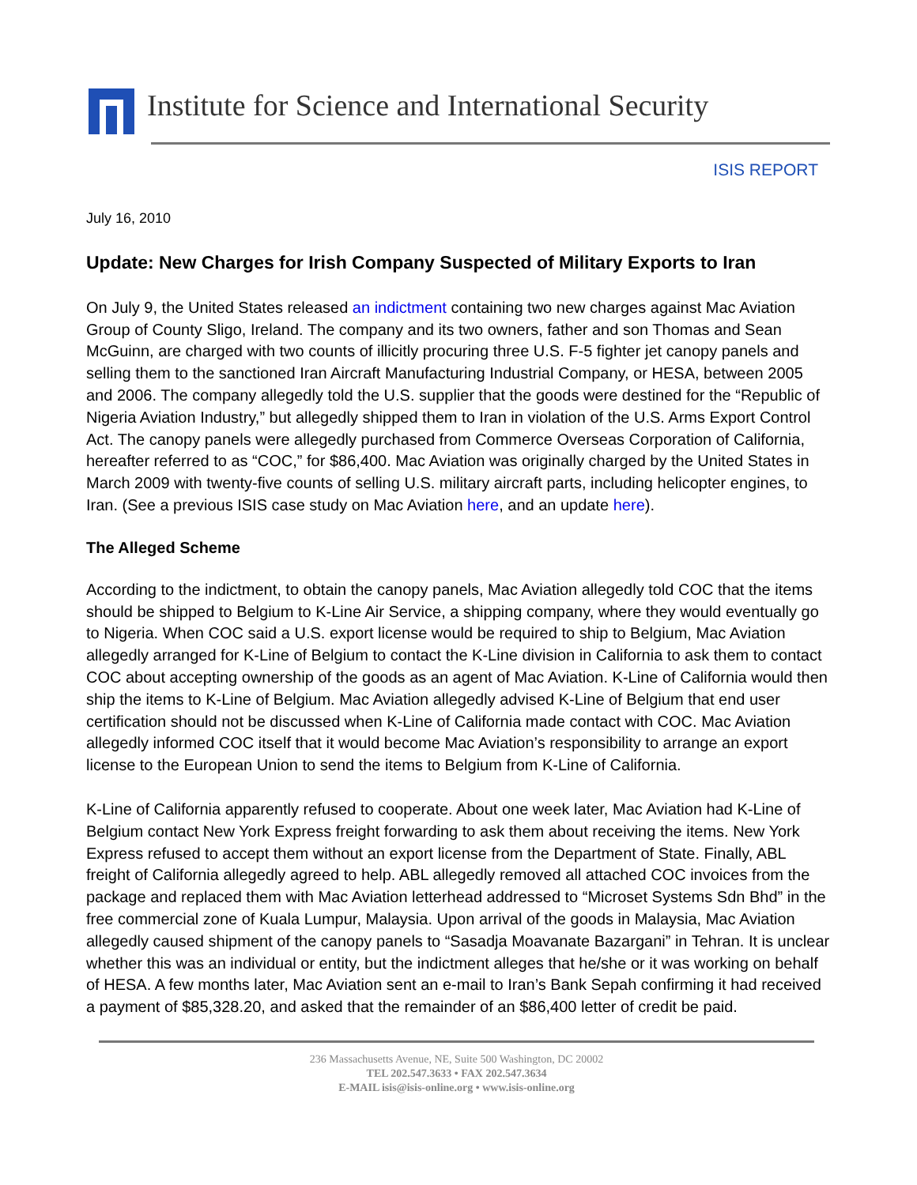Institute for Science and International Security
ISIS REPORT
July 16, 2010
Update: New Charges for Irish Company Suspected of Military Exports to Iran
On July 9, the United States released an indictment containing two new charges against Mac Aviation Group of County Sligo, Ireland. The company and its two owners, father and son Thomas and Sean McGuinn, are charged with two counts of illicitly procuring three U.S. F-5 fighter jet canopy panels and selling them to the sanctioned Iran Aircraft Manufacturing Industrial Company, or HESA, between 2005 and 2006. The company allegedly told the U.S. supplier that the goods were destined for the “Republic of Nigeria Aviation Industry,” but allegedly shipped them to Iran in violation of the U.S. Arms Export Control Act. The canopy panels were allegedly purchased from Commerce Overseas Corporation of California, hereafter referred to as “COC,” for $86,400. Mac Aviation was originally charged by the United States in March 2009 with twenty-five counts of selling U.S. military aircraft parts, including helicopter engines, to Iran. (See a previous ISIS case study on Mac Aviation here, and an update here).
The Alleged Scheme
According to the indictment, to obtain the canopy panels, Mac Aviation allegedly told COC that the items should be shipped to Belgium to K-Line Air Service, a shipping company, where they would eventually go to Nigeria. When COC said a U.S. export license would be required to ship to Belgium, Mac Aviation allegedly arranged for K-Line of Belgium to contact the K-Line division in California to ask them to contact COC about accepting ownership of the goods as an agent of Mac Aviation. K-Line of California would then ship the items to K-Line of Belgium. Mac Aviation allegedly advised K-Line of Belgium that end user certification should not be discussed when K-Line of California made contact with COC. Mac Aviation allegedly informed COC itself that it would become Mac Aviation’s responsibility to arrange an export license to the European Union to send the items to Belgium from K-Line of California.
K-Line of California apparently refused to cooperate. About one week later, Mac Aviation had K-Line of Belgium contact New York Express freight forwarding to ask them about receiving the items. New York Express refused to accept them without an export license from the Department of State. Finally, ABL freight of California allegedly agreed to help. ABL allegedly removed all attached COC invoices from the package and replaced them with Mac Aviation letterhead addressed to “Microset Systems Sdn Bhd” in the free commercial zone of Kuala Lumpur, Malaysia. Upon arrival of the goods in Malaysia, Mac Aviation allegedly caused shipment of the canopy panels to “Sasadja Moavanate Bazargani” in Tehran. It is unclear whether this was an individual or entity, but the indictment alleges that he/she or it was working on behalf of HESA. A few months later, Mac Aviation sent an e-mail to Iran’s Bank Sepah confirming it had received a payment of $85,328.20, and asked that the remainder of an $86,400 letter of credit be paid.
236 Massachusetts Avenue, NE, Suite 500 Washington, DC 20002
TEL 202.547.3633 • FAX 202.547.3634
E-MAIL isis@isis-online.org • www.isis-online.org